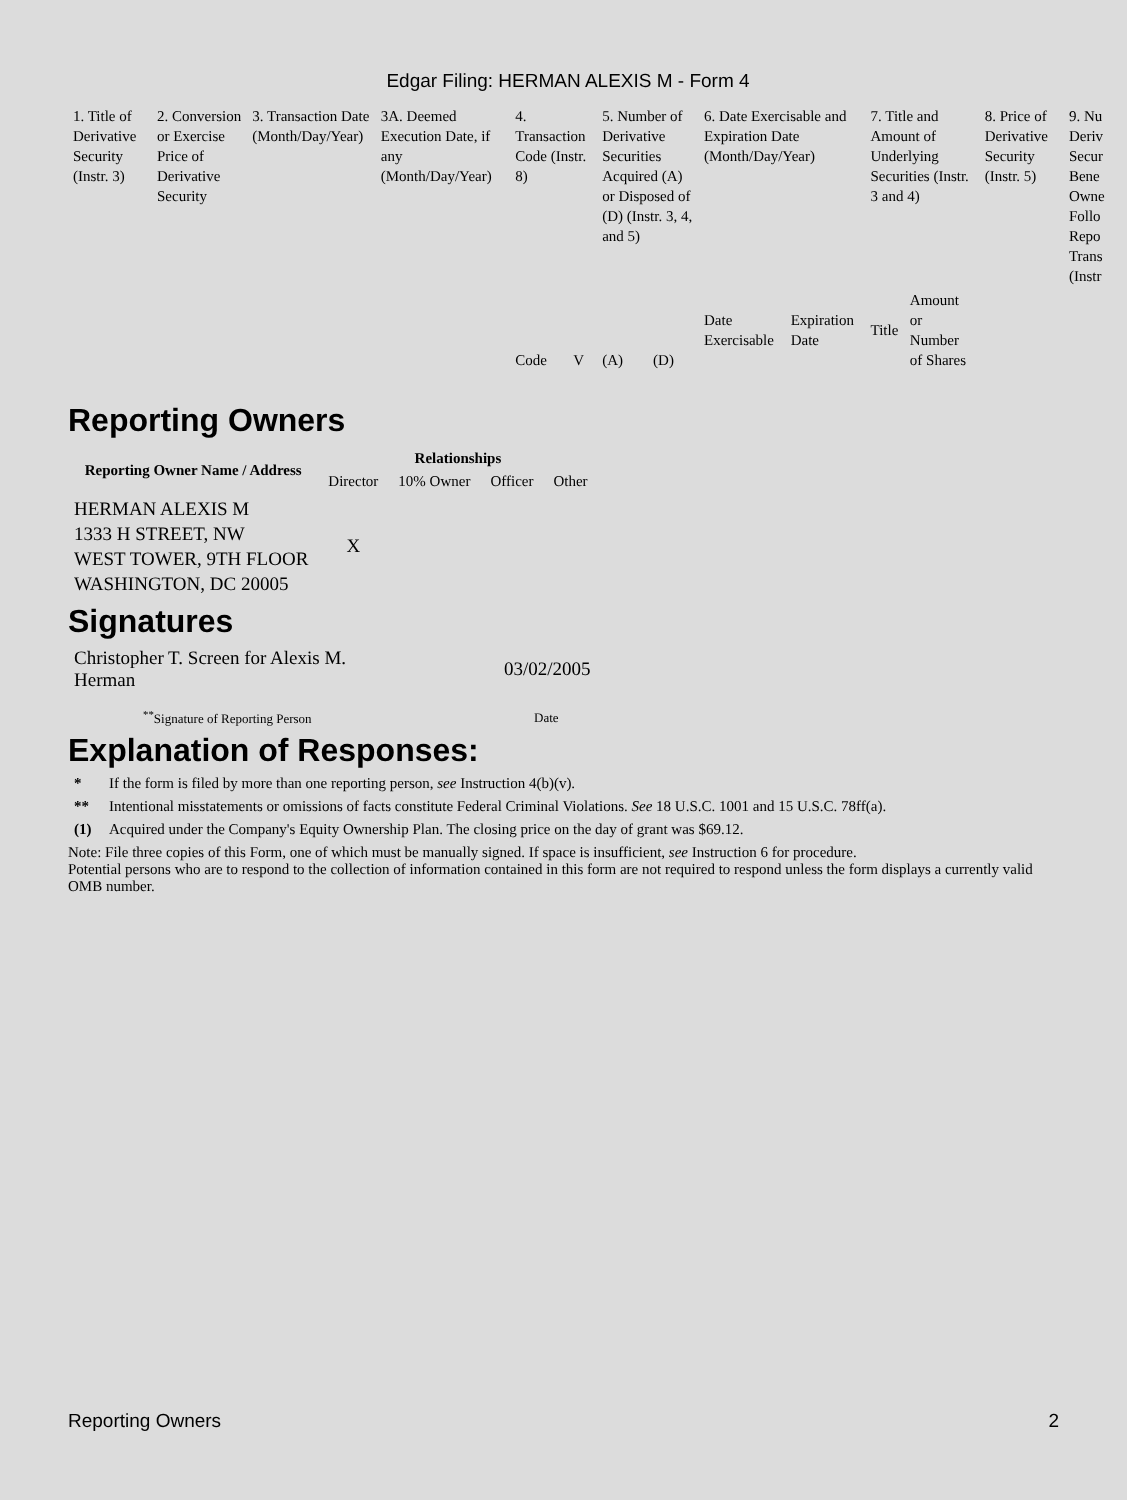Edgar Filing: HERMAN ALEXIS M - Form 4
| 1. Title of Derivative Security (Instr. 3) | 2. Conversion or Exercise Price of Derivative Security | 3. Transaction Date (Month/Day/Year) | 3A. Deemed Execution Date, if any (Month/Day/Year) | 4. Transaction Code (Instr. 8) | | 5. Number of Derivative Securities Acquired (A) or Disposed of (D) (Instr. 3, 4, and 5) | | 6. Date Exercisable and Expiration Date (Month/Day/Year) | | 7. Title and Amount of Underlying Securities (Instr. 3 and 4) | | 8. Price of Derivative Security (Instr. 5) | 9. Nu Deriv Secur Bene Owne Follo Repo Trans (Instr |
| | | | | Code | V | (A) | (D) | Date Exercisable | Expiration Date | Title | Amount or Number of Shares | | |
Reporting Owners
| Reporting Owner Name / Address | Relationships | | | |
| --- | --- | --- | --- | --- |
| | Director | 10% Owner | Officer | Other |
| HERMAN ALEXIS M 1333 H STREET, NW WEST TOWER, 9TH FLOOR WASHINGTON, DC 20005 | X | | | |
Signatures
| Christopher T. Screen for Alexis M. Herman | 03/02/2005 |
| <sup>**</sup> Signature of Reporting Person | Date |
Explanation of Responses:
* If the form is filed by more than one reporting person, see Instruction 4(b)(v).
** Intentional misstatements or omissions of facts constitute Federal Criminal Violations. See 18 U.S.C. 1001 and 15 U.S.C. 78ff(a).
(1) Acquired under the Company's Equity Ownership Plan. The closing price on the day of grant was $69.12.
Note: File three copies of this Form, one of which must be manually signed. If space is insufficient, see Instruction 6 for procedure.
Potential persons who are to respond to the collection of information contained in this form are not required to respond unless the form displays a currently valid OMB number.
Reporting Owners 2